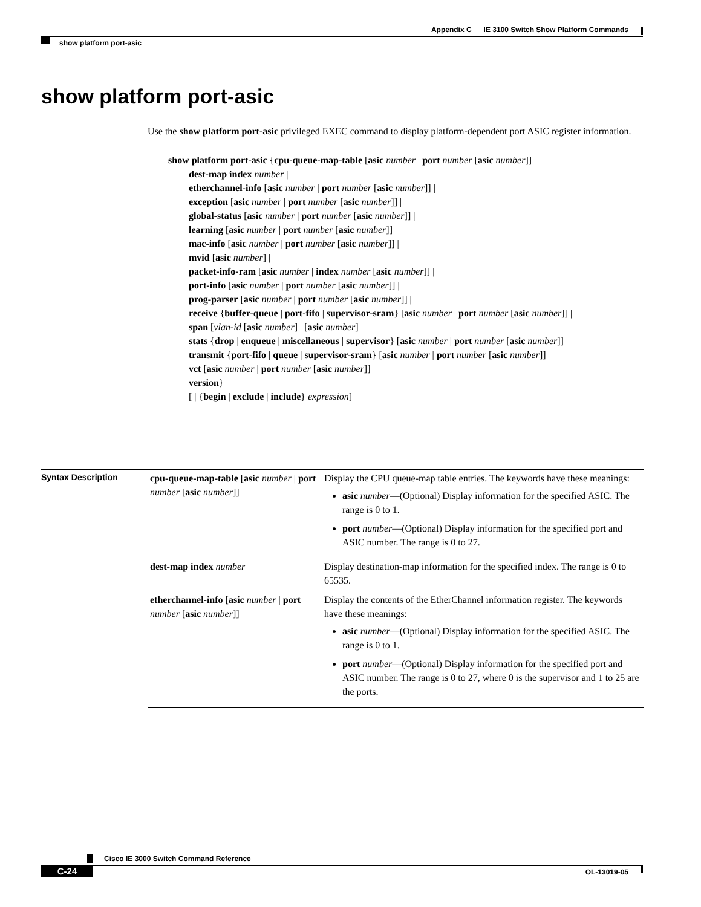Appendix C IE 3100 Switch Show Platform Commands
show platform port-asic
show platform port-asic
Use the show platform port-asic privileged EXEC command to display platform-dependent port ASIC register information.
show platform port-asic {cpu-queue-map-table [asic number | port number [asic number]] |
dest-map index number |
etherchannel-info [asic number | port number [asic number]] |
exception [asic number | port number [asic number]] |
global-status [asic number | port number [asic number]] |
learning [asic number | port number [asic number]] |
mac-info [asic number | port number [asic number]] |
mvid [asic number] |
packet-info-ram [asic number | index number [asic number]] |
port-info [asic number | port number [asic number]] |
prog-parser [asic number | port number [asic number]] |
receive {buffer-queue | port-fifo | supervisor-sram} [asic number | port number [asic number]] |
span [vlan-id [asic number] | [asic number]
stats {drop | enqueue | miscellaneous | supervisor} [asic number | port number [asic number]] |
transmit {port-fifo | queue | supervisor-sram} [asic number | port number [asic number]]
vct [asic number | port number [asic number]]
version}
[ | {begin | exclude | include} expression]
Syntax Description
| cpu-queue-map-table [ asic number / port number [ asic number ]] | Display the CPU queue-map table entries. The keywords have these meanings: asic number —(Optional) Display information for the specified ASIC. The range is 0 to 1. port number —(Optional) Display information for the specified port and ASIC number. The range is 0 to 27. |
| dest-map index number | Display destination-map information for the specified index. The range is 0 to 65535. |
| etherchannel-info [ asic number / port number [ asic number ]] | Display the contents of the EtherChannel information register. The keywords have these meanings: asic number —(Optional) Display information for the specified ASIC. The range is 0 to 1. port number —(Optional) Display information for the specified port and ASIC number. The range is 0 to 27, where 0 is the supervisor and 1 to 25 are the ports. |
Cisco IE 3000 Switch Command Reference
C-24 OL-13019-05